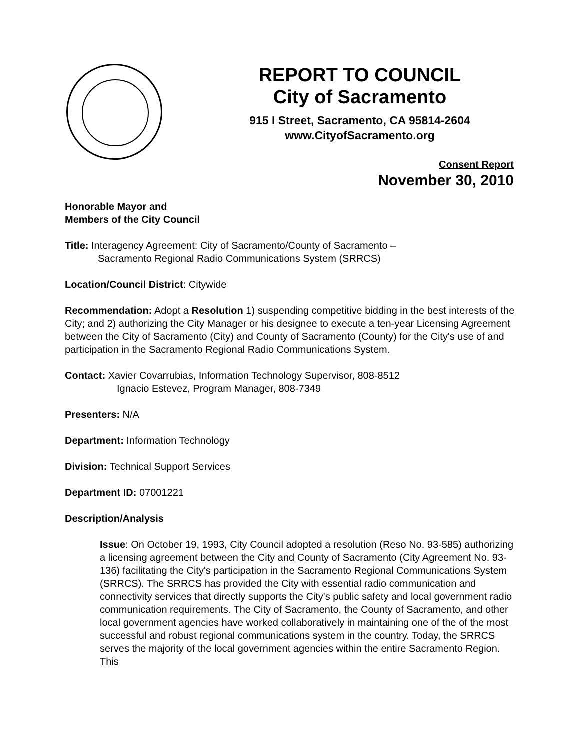REPORT TO COUNCIL
City of Sacramento
915 I Street, Sacramento, CA 95814-2604
www.CityofSacramento.org
Consent Report
November 30, 2010
Honorable Mayor and
Members of the City Council
Title: Interagency Agreement: City of Sacramento/County of Sacramento –
Sacramento Regional Radio Communications System (SRRCS)
Location/Council District: Citywide
Recommendation: Adopt a Resolution 1) suspending competitive bidding in the best interests of the City; and 2) authorizing the City Manager or his designee to execute a ten-year Licensing Agreement between the City of Sacramento (City) and County of Sacramento (County) for the City's use of and participation in the Sacramento Regional Radio Communications System.
Contact: Xavier Covarrubias, Information Technology Supervisor, 808-8512
Ignacio Estevez, Program Manager, 808-7349
Presenters: N/A
Department: Information Technology
Division: Technical Support Services
Department ID: 07001221
Description/Analysis
Issue: On October 19, 1993, City Council adopted a resolution (Reso No. 93-585) authorizing a licensing agreement between the City and County of Sacramento (City Agreement No. 93-136) facilitating the City's participation in the Sacramento Regional Communications System (SRRCS). The SRRCS has provided the City with essential radio communication and connectivity services that directly supports the City's public safety and local government radio communication requirements. The City of Sacramento, the County of Sacramento, and other local government agencies have worked collaboratively in maintaining one of the of the most successful and robust regional communications system in the country. Today, the SRRCS serves the majority of the local government agencies within the entire Sacramento Region. This